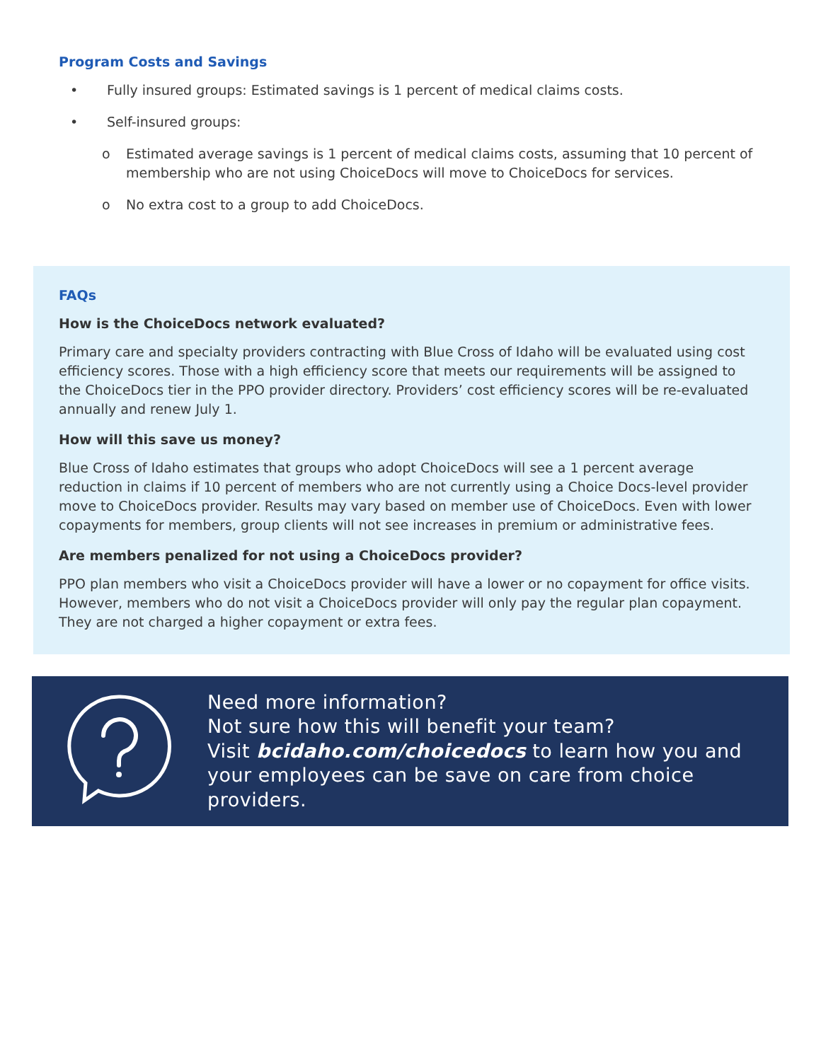Program Costs and Savings
• Fully insured groups: Estimated savings is 1 percent of medical claims costs.
• Self-insured groups:
o Estimated average savings is 1 percent of medical claims costs, assuming that 10 percent of membership who are not using ChoiceDocs will move to ChoiceDocs for services.
o No extra cost to a group to add ChoiceDocs.
FAQs
How is the ChoiceDocs network evaluated?
Primary care and specialty providers contracting with Blue Cross of Idaho will be evaluated using cost efficiency scores. Those with a high efficiency score that meets our requirements will be assigned to the ChoiceDocs tier in the PPO provider directory. Providers’ cost efficiency scores will be re-evaluated annually and renew July 1.
How will this save us money?
Blue Cross of Idaho estimates that groups who adopt ChoiceDocs will see a 1 percent average reduction in claims if 10 percent of members who are not currently using a Choice Docs-level provider move to ChoiceDocs provider. Results may vary based on member use of ChoiceDocs. Even with lower copayments for members, group clients will not see increases in premium or administrative fees.
Are members penalized for not using a ChoiceDocs provider?
PPO plan members who visit a ChoiceDocs provider will have a lower or no copayment for office visits. However, members who do not visit a ChoiceDocs provider will only pay the regular plan copayment. They are not charged a higher copayment or extra fees.
Need more information?
Not sure how this will benefit your team?
Visit bcidaho.com/choicedocs to learn how you and your employees can be save on care from choice providers.